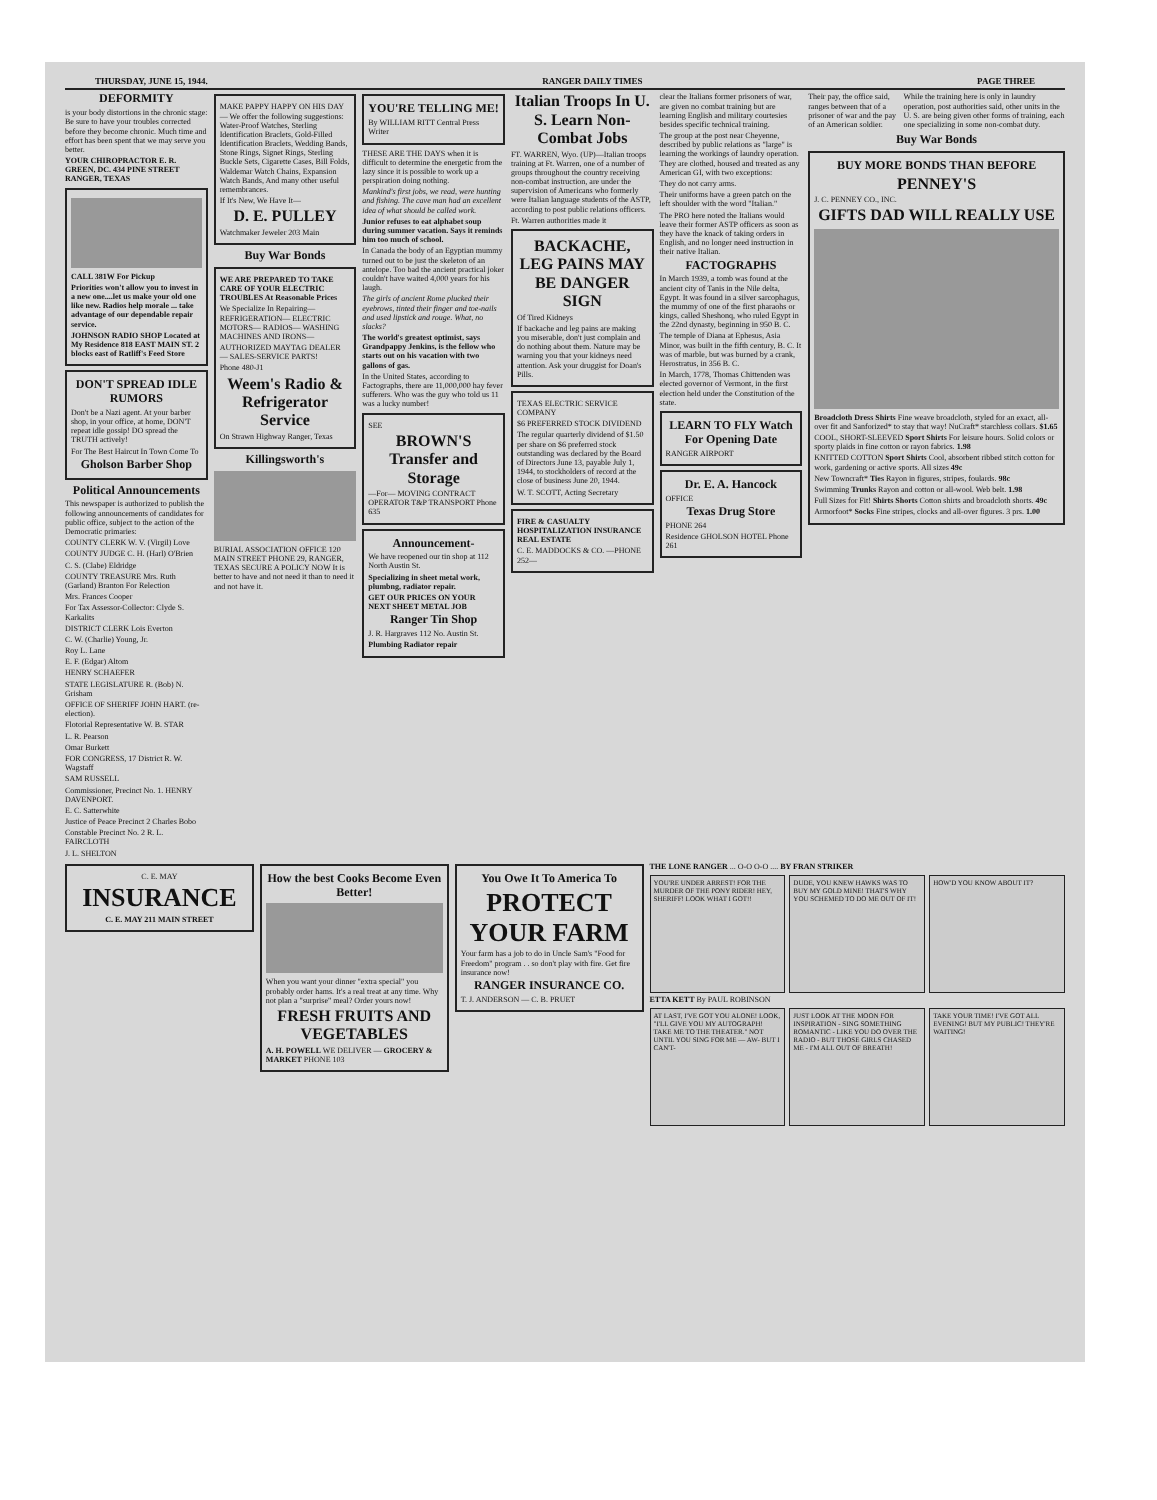THURSDAY, JUNE 15, 1944. RANGER DAILY TIMES PAGE THREE
DEFORMITY
is your body distortions in the chronic stage: Be sure to have your troubles corrected before they become chronic. Much time and effort has been spent that we may serve you better.
YOUR CHIROPRACTOR E. R. GREEN, DC. 434 PINE STREET RANGER, TEXAS
CALL 381W For Pickup
Priorities won't allow you to invest in a new one....let us make your old one like new. Radios help morale ... take advantage of our dependable repair service.
JOHNSON RADIO SHOP Located at My Residence 818 EAST MAIN ST. 2 blocks east of Ratliff's Feed Store
DON'T SPREAD IDLE RUMORS
Don't be a Nazi agent. At your barber shop, in your office, at home, DON'T repeat idle gossip! DO spread the TRUTH actively!
For The Best Haircut In Town Come To
Gholson Barber Shop
Political Announcements
This newspaper is authorized to publish the following announcements of candidates for public office, subject to the action of the Democratic primaries:
COUNTY CLERK W. V. (Virgil) Love
COUNTY JUDGE C. H. (Harl) O'Brien
C. S. (Clabe) Eldridge
COUNTY TREASURE Mrs. Ruth (Garland) Branton For Relection
Mrs. Frances Cooper
For Tax Assessor-Collector: Clyde S. Karkalits
DISTRICT CLERK Lois Everton
C. W. (Charlie) Young, Jr.
Roy L. Lane
E. F. (Edgar) Altom
HENRY SCHAEFER
STATE LEGISLATURE R. (Bob) N. Grisham
OFFICE OF SHERIFF JOHN HART. (re-election).
Flotorial Representative W. B. STAR
L. R. Pearson
Omar Burkett
FOR CONGRESS, 17 District R. W. Wagstaff
SAM RUSSELL
Commissioner, Precinct No. 1. HENRY DAVENPORT.
E. C. Satterwhite
Justice of Peace Precinct 2 Charles Bobo
Constable Precinct No. 2 R. L. FAIRCLOTH
J. L. SHELTON
MAKE PAPPY HAPPY ON HIS DAY— We offer the following suggestions: Water-Proof Watches, Sterling Identification Braclets, Gold-Filled Identification Braclets, Wedding Bands, Stone Rings, Signet Rings, Sterling Buckle Sets, Cigarette Cases, Bill Folds, Waldemar Watch Chains, Expansion Watch Bands, And many other useful remembrances.
If It's New, We Have It—
D. E. PULLEY
Watchmaker Jeweler 203 Main
Buy War Bonds
WE ARE PREPARED TO TAKE CARE OF YOUR ELECTRIC TROUBLES At Reasonable Prices
We Specialize In Repairing— REFRIGERATION— ELECTRIC MOTORS— RADIOS— WASHING MACHINES AND IRONS—
AUTHORIZED MAYTAG DEALER — SALES-SERVICE PARTS!
Phone 480-J1
Weem's Radio & Refrigerator Service
On Strawn Highway Ranger, Texas
Killingsworth's
BURIAL ASSOCIATION OFFICE 120 MAIN STREET PHONE 29, RANGER, TEXAS SECURE A POLICY NOW It is better to have and not need it than to need it and not have it.
YOU'RE TELLING ME!
By WILLIAM RITT Central Press Writer
THESE ARE THE DAYS when it is difficult to determine the energetic from the lazy since it is possible to work up a perspiration doing nothing.
Mankind's first jobs, we read, were hunting and fishing. The cave man had an excellent idea of what should be called work.
Junior refuses to eat alphabet soup during summer vacation. Says it reminds him too much of school.
In Canada the body of an Egyptian mummy turned out to be just the skeleton of an antelope. Too bad the ancient practical joker couldn't have waited 4,000 years for his laugh.
The girls of ancient Rome plucked their eyebrows, tinted their finger and toe-nails and used lipstick and rouge. What, no slacks?
The world's greatest optimist, says Grandpappy Jenkins, is the fellow who starts out on his vacation with two gallons of gas.
In the United States, according to Factographs, there are 11,000,000 hay fever sufferers. Who was the guy who told us 11 was a lucky number!
SEE
BROWN'S Transfer and Storage
—For— MOVING CONTRACT OPERATOR T&P TRANSPORT Phone 635
Announcement-
We have reopened our tin shop at 112 North Austin St.
Specializing in sheet metal work, plumbng, radiator repair.
GET OUR PRICES ON YOUR NEXT SHEET METAL JOB
Ranger Tin Shop
J. R. Hargraves 112 No. Austin St.
Plumbing Radiator repair
Italian Troops In U. S. Learn Non-Combat Jobs
FT. WARREN, Wyo. (UP)—Italian troops training at Ft. Warren, one of a number of groups throughout the country receiving non-combat instruction, are under the supervision of Americans who formerly were Italian language students of the ASTP, according to post public relations officers.
Ft. Warren authorities made it
BACKACHE, LEG PAINS MAY BE DANGER SIGN
Of Tired Kidneys
If backache and leg pains are making you miserable, don't just complain and do nothing about them. Nature may be warning you that your kidneys need attention. Ask your druggist for Doan's Pills.
TEXAS ELECTRIC SERVICE COMPANY
$6 PREFERRED STOCK DIVIDEND
The regular quarterly dividend of $1.50 per share on $6 preferred stock outstanding was declared by the Board of Directors June 13, payable July 1, 1944, to stockholders of record at the close of business June 20, 1944.
W. T. SCOTT, Acting Secretary
FIRE & CASUALTY HOSPITALIZATION INSURANCE REAL ESTATE
C. E. MADDOCKS & CO. —PHONE 252—
clear the Italians former prisoners of war, are given no combat training but are learning English and military courtesies besides specific technical training.
The group at the post near Cheyenne, described by public relations as "large" is learning the workings of laundry operation. They are clothed, housed and treated as any American GI, with two exceptions:
They do not carry arms.
Their uniforms have a green patch on the left shoulder with the word "Italian."
The PRO here noted the Italians would leave their former ASTP officers as soon as they have the knack of taking orders in English, and no longer need instruction in their native Italian.
FACTOGRAPHS
In March 1939, a tomb was found at the ancient city of Tanis in the Nile delta, Egypt. It was found in a silver sarcophagus, the mummy of one of the first pharaohs or kings, called Sheshonq, who ruled Egypt in the 22nd dynasty, beginning in 950 B. C.
The temple of Diana at Ephesus, Asia Minor, was built in the fifth century, B. C. It was of marble, but was burned by a crank, Herostratus, in 356 B. C.
In March, 1778, Thomas Chittenden was elected governor of Vermont, in the first election held under the Constitution of the state.
LEARN TO FLY Watch For Opening Date
RANGER AIRPORT
Dr. E. A. Hancock
OFFICE
Texas Drug Store
PHONE 264
Residence GHOLSON HOTEL Phone 261
Their pay, the office said, ranges between that of a prisoner of war and the pay of an American soldier.
While the training here is only in laundry operation, post authorities said, other units in the U. S. are being given other forms of training, each one specializing in some non-combat duty.
Buy War Bonds
BUY MORE BONDS THAN BEFORE
PENNEY'S
J. C. PENNEY CO., INC.
GIFTS DAD WILL REALLY USE
Broadcloth Dress Shirts Fine weave broadcloth, styled for an exact, all-over fit and Sanforized* to stay that way! NuCraft* starchless collars. $1.65
COOL, SHORT-SLEEVED Sport Shirts For leisure hours. Solid colors or sporty plaids in fine cotton or rayon fabrics. 1.98
KNITTED COTTON Sport Shirts Cool, absorbent ribbed stitch cotton for work, gardening or active sports. All sizes 49c
New Towncraft* Ties Rayon in figures, stripes, foulards. 98c
Swimming Trunks Rayon and cotton or all-wool. Web belt. 1.98
Full Sizes for Fit! Shirts Shorts Cotton shirts and broadcloth shorts. 49c
Armorfoot* Socks Fine stripes, clocks and all-over figures. 3 prs. 1.00
C. E. MAY
INSURANCE
C. E. MAY 211 MAIN STREET
How the best Cooks Become Even Better!
When you want your dinner "extra special" you probably order hams. It's a real treat at any time. Why not plan a "surprise" meal? Order yours now!
FRESH FRUITS AND VEGETABLES
A. H. POWELL WE DELIVER — GROCERY & MARKET PHONE 103
You Owe It To America To
PROTECT YOUR FARM
Your farm has a job to do in Uncle Sam's "Food for Freedom" program . . so don't play with fire. Get fire insurance now!
RANGER INSURANCE CO.
T. J. ANDERSON — C. B. PRUET
THE LONE RANGER ... O-O O-O .... BY FRAN STRIKER
YOU'RE UNDER ARREST! FOR THE MURDER OF THE PONY RIDER! HEY, SHERIFF! LOOK WHAT I GOT!!
DUDE, YOU KNEW HAWKS WAS TO BUY MY GOLD MINE! THAT'S WHY YOU SCHEMED TO DO ME OUT OF IT!
HOW'D YOU KNOW ABOUT IT?
ETTA KETT By PAUL ROBINSON
AT LAST, I'VE GOT YOU ALONE! LOOK, "I'LL GIVE YOU MY AUTOGRAPH! TAKE ME TO THE THEATER." NOT UNTIL YOU SING FOR ME — AW- BUT I CAN'T-
JUST LOOK AT THE MOON FOR INSPIRATION - SING SOMETHING ROMANTIC - LIKE YOU DO OVER THE RADIO - BUT THOSE GIRLS CHASED ME - I'M ALL OUT OF BREATH!
TAKE YOUR TIME! I'VE GOT ALL EVENING! BUT MY PUBLIC! THEY'RE WAITING!